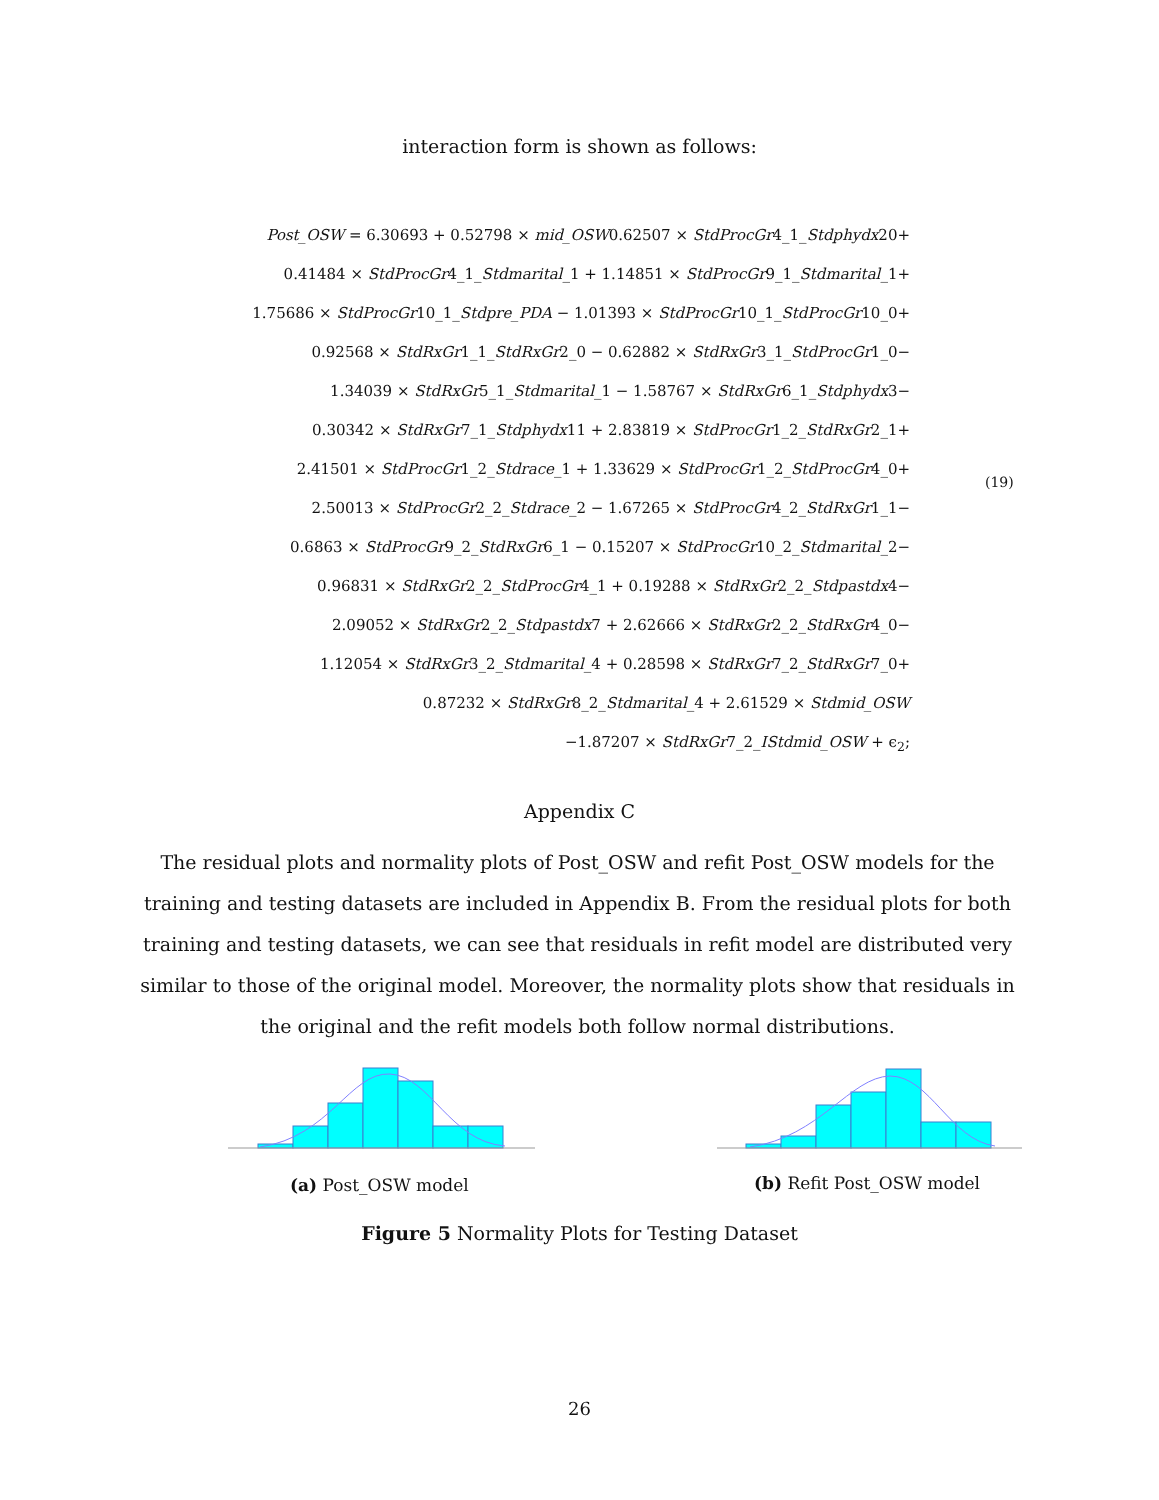interaction form is shown as follows:
Post_OSW = 6.30693 + 0.52798 × mid_OSW0.62507 × StdProcGr4_1_Stdphydx20+
0.41484 × StdProcGr4_1_Stdmarital_1 + 1.14851 × StdProcGr9_1_Stdmarital_1+
1.75686 × StdProcGr10_1_Stdpre_PDA − 1.01393 × StdProcGr10_1_StdProcGr10_0+
0.92568 × StdRxGr1_1_StdRxGr2_0 − 0.62882 × StdRxGr3_1_StdProcGr1_0−
1.34039 × StdRxGr5_1_Stdmarital_1 − 1.58767 × StdRxGr6_1_Stdphydx3−
0.30342 × StdRxGr7_1_Stdphydx11 + 2.83819 × StdProcGr1_2_StdRxGr2_1+
2.41501 × StdProcGr1_2_Stdrace_1 + 1.33629 × StdProcGr1_2_StdProcGr4_0+
2.50013 × StdProcGr2_2_Stdrace_2 − 1.67265 × StdProcGr4_2_StdRxGr1_1−
0.6863 × StdProcGr9_2_StdRxGr6_1 − 0.15207 × StdProcGr10_2_Stdmarital_2−
0.96831 × StdRxGr2_2_StdProcGr4_1 + 0.19288 × StdRxGr2_2_Stdpastdx4−
2.09052 × StdRxGr2_2_Stdpastdx7 + 2.62666 × StdRxGr2_2_StdRxGr4_0−
1.12054 × StdRxGr3_2_Stdmarital_4 + 0.28598 × StdRxGr7_2_StdRxGr7_0+
0.87232 × StdRxGr8_2_Stdmarital_4 + 2.61529 × Stdmid_OSW
−1.87207 × StdRxGr7_2_IStdmid_OSW + ϵ<sub>2</sub>;
(19)
Appendix C
The residual plots and normality plots of Post_OSW and refit Post_OSW models for the training and testing datasets are included in Appendix B. From the residual plots for both training and testing datasets, we can see that residuals in refit model are distributed very similar to those of the original model. Moreover, the normality plots show that residuals in the original and the refit models both follow normal distributions.
(a) Post_OSW model (b) Refit Post_OSW model
Figure 5 Normality Plots for Testing Dataset
26